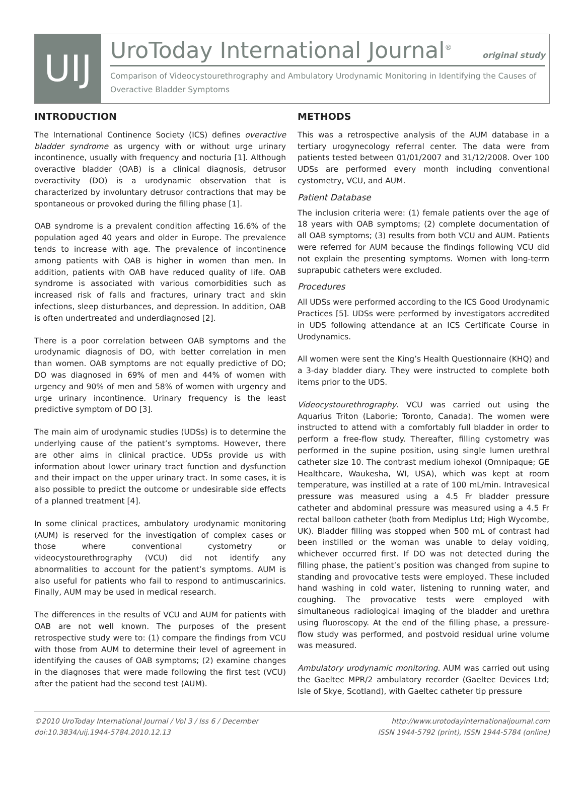UIJ
UroToday International Journal<sup>®</sup> original study
Comparison of Videocystourethrography and Ambulatory Urodynamic Monitoring in Identifying the Causes of Overactive Bladder Symptoms
INTRODUCTION
The International Continence Society (ICS) defines overactive bladder syndrome as urgency with or without urge urinary incontinence, usually with frequency and nocturia [1]. Although overactive bladder (OAB) is a clinical diagnosis, detrusor overactivity (DO) is a urodynamic observation that is characterized by involuntary detrusor contractions that may be spontaneous or provoked during the filling phase [1].
OAB syndrome is a prevalent condition affecting 16.6% of the population aged 40 years and older in Europe. The prevalence tends to increase with age. The prevalence of incontinence among patients with OAB is higher in women than men. In addition, patients with OAB have reduced quality of life. OAB syndrome is associated with various comorbidities such as increased risk of falls and fractures, urinary tract and skin infections, sleep disturbances, and depression. In addition, OAB is often undertreated and underdiagnosed [2].
There is a poor correlation between OAB symptoms and the urodynamic diagnosis of DO, with better correlation in men than women. OAB symptoms are not equally predictive of DO; DO was diagnosed in 69% of men and 44% of women with urgency and 90% of men and 58% of women with urgency and urge urinary incontinence. Urinary frequency is the least predictive symptom of DO [3].
The main aim of urodynamic studies (UDSs) is to determine the underlying cause of the patient’s symptoms. However, there are other aims in clinical practice. UDSs provide us with information about lower urinary tract function and dysfunction and their impact on the upper urinary tract. In some cases, it is also possible to predict the outcome or undesirable side effects of a planned treatment [4].
In some clinical practices, ambulatory urodynamic monitoring (AUM) is reserved for the investigation of complex cases or those where conventional cystometry or videocystourethrography (VCU) did not identify any abnormalities to account for the patient’s symptoms. AUM is also useful for patients who fail to respond to antimuscarinics. Finally, AUM may be used in medical research.
The differences in the results of VCU and AUM for patients with OAB are not well known. The purposes of the present retrospective study were to: (1) compare the findings from VCU with those from AUM to determine their level of agreement in identifying the causes of OAB symptoms; (2) examine changes in the diagnoses that were made following the first test (VCU) after the patient had the second test (AUM).
METHODS
This was a retrospective analysis of the AUM database in a tertiary urogynecology referral center. The data were from patients tested between 01/01/2007 and 31/12/2008. Over 100 UDSs are performed every month including conventional cystometry, VCU, and AUM.
Patient Database
The inclusion criteria were: (1) female patients over the age of 18 years with OAB symptoms; (2) complete documentation of all OAB symptoms; (3) results from both VCU and AUM. Patients were referred for AUM because the findings following VCU did not explain the presenting symptoms. Women with long-term suprapubic catheters were excluded.
Procedures
All UDSs were performed according to the ICS Good Urodynamic Practices [5]. UDSs were performed by investigators accredited in UDS following attendance at an ICS Certificate Course in Urodynamics.
All women were sent the King’s Health Questionnaire (KHQ) and a 3-day bladder diary. They were instructed to complete both items prior to the UDS.
Videocystourethrography. VCU was carried out using the Aquarius Triton (Laborie; Toronto, Canada). The women were instructed to attend with a comfortably full bladder in order to perform a free-flow study. Thereafter, filling cystometry was performed in the supine position, using single lumen urethral catheter size 10. The contrast medium iohexol (Omnipaque; GE Healthcare, Waukesha, WI, USA), which was kept at room temperature, was instilled at a rate of 100 mL/min. Intravesical pressure was measured using a 4.5 Fr bladder pressure catheter and abdominal pressure was measured using a 4.5 Fr rectal balloon catheter (both from Mediplus Ltd; High Wycombe, UK). Bladder filling was stopped when 500 mL of contrast had been instilled or the woman was unable to delay voiding, whichever occurred first. If DO was not detected during the filling phase, the patient’s position was changed from supine to standing and provocative tests were employed. These included hand washing in cold water, listening to running water, and coughing. The provocative tests were employed with simultaneous radiological imaging of the bladder and urethra using fluoroscopy. At the end of the filling phase, a pressure-flow study was performed, and postvoid residual urine volume was measured.
Ambulatory urodynamic monitoring. AUM was carried out using the Gaeltec MPR/2 ambulatory recorder (Gaeltec Devices Ltd; Isle of Skye, Scotland), with Gaeltec catheter tip pressure
©2010 UroToday International Journal / Vol 3 / Iss 6 / December
doi:10.3834/uij.1944-5784.2010.12.13
http://www.urotodayinternationaljournal.com
ISSN 1944-5792 (print), ISSN 1944-5784 (online)